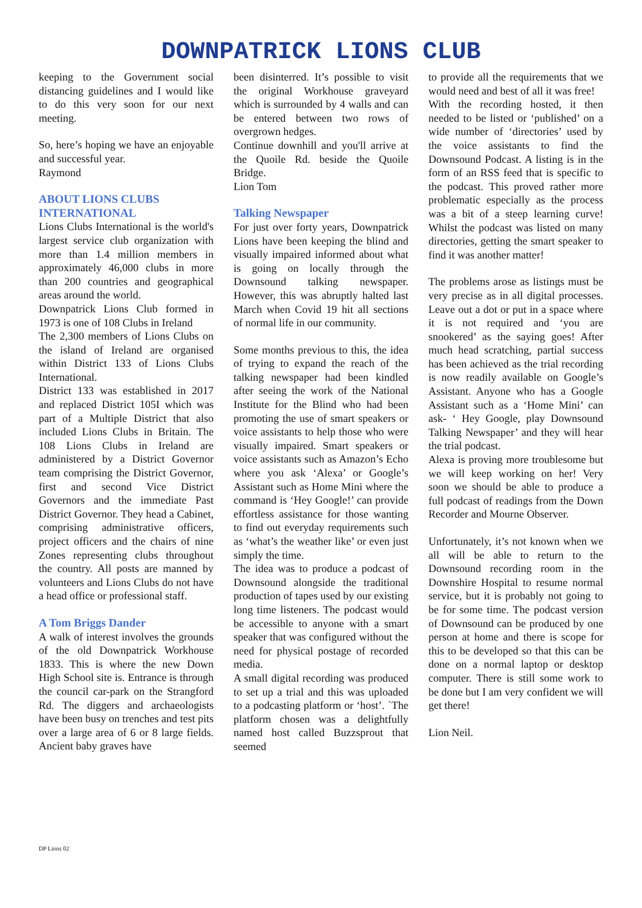DOWNPATRICK LIONS CLUB
keeping to the Government social distancing guidelines and I would like to do this very soon for our next meeting.
So, here’s hoping we have an enjoyable and successful year.
Raymond
ABOUT LIONS CLUBS INTERNATIONAL
Lions Clubs International is the world's largest service club organization with more than 1.4 million members in approximately 46,000 clubs in more than 200 countries and geographical areas around the world.
Downpatrick Lions Club formed in 1973 is one of 108 Clubs in Ireland
The 2,300 members of Lions Clubs on the island of Ireland are organised within District 133 of Lions Clubs International.
District 133 was established in 2017 and replaced District 105I which was part of a Multiple District that also included Lions Clubs in Britain. The 108 Lions Clubs in Ireland are administered by a District Governor team comprising the District Governor, first and second Vice District Governors and the immediate Past District Governor. They head a Cabinet, comprising administrative officers, project officers and the chairs of nine Zones representing clubs throughout the country. All posts are manned by volunteers and Lions Clubs do not have a head office or professional staff.
A Tom Briggs Dander
A walk of interest involves the grounds of the old Downpatrick Workhouse 1833. This is where the new Down High School site is. Entrance is through the council car-park on the Strangford Rd. The diggers and archaeologists have been busy on trenches and test pits over a large area of 6 or 8 large fields. Ancient baby graves have
been disinterred. It’s possible to visit the original Workhouse graveyard which is surrounded by 4 walls and can be entered between two rows of overgrown hedges.
Continue downhill and you'll arrive at the Quoile Rd. beside the Quoile Bridge.
Lion Tom
Talking Newspaper
For just over forty years, Downpatrick Lions have been keeping the blind and visually impaired informed about what is going on locally through the Downsound talking newspaper. However, this was abruptly halted last March when Covid 19 hit all sections of normal life in our community.
Some months previous to this, the idea of trying to expand the reach of the talking newspaper had been kindled after seeing the work of the National Institute for the Blind who had been promoting the use of smart speakers or voice assistants to help those who were visually impaired. Smart speakers or voice assistants such as Amazon’s Echo where you ask ‘Alexa’ or Google’s Assistant such as Home Mini where the command is ‘Hey Google!’ can provide effortless assistance for those wanting to find out everyday requirements such as ‘what’s the weather like’ or even just simply the time.
The idea was to produce a podcast of Downsound alongside the traditional production of tapes used by our existing long time listeners. The podcast would be accessible to anyone with a smart speaker that was configured without the need for physical postage of recorded media.
A small digital recording was produced to set up a trial and this was uploaded to a podcasting platform or ‘host’. `The platform chosen was a delightfully named host called Buzzsprout that seemed
to provide all the requirements that we would need and best of all it was free!
With the recording hosted, it then needed to be listed or ‘published’ on a wide number of ‘directories’ used by the voice assistants to find the Downsound Podcast. A listing is in the form of an RSS feed that is specific to the podcast. This proved rather more problematic especially as the process was a bit of a steep learning curve! Whilst the podcast was listed on many directories, getting the smart speaker to find it was another matter!
The problems arose as listings must be very precise as in all digital processes. Leave out a dot or put in a space where it is not required and ‘you are snookered’ as the saying goes! After much head scratching, partial success has been achieved as the trial recording is now readily available on Google’s Assistant. Anyone who has a Google Assistant such as a ‘Home Mini’ can ask- ‘ Hey Google, play Downsound Talking Newspaper’ and they will hear the trial podcast.
Alexa is proving more troublesome but we will keep working on her! Very soon we should be able to produce a full podcast of readings from the Down Recorder and Mourne Observer.
Unfortunately, it’s not known when we all will be able to return to the Downsound recording room in the Downshire Hospital to resume normal service, but it is probably not going to be for some time. The podcast version of Downsound can be produced by one person at home and there is scope for this to be developed so that this can be done on a normal laptop or desktop computer. There is still some work to be done but I am very confident we will get there!
Lion Neil.
DP Lions 02